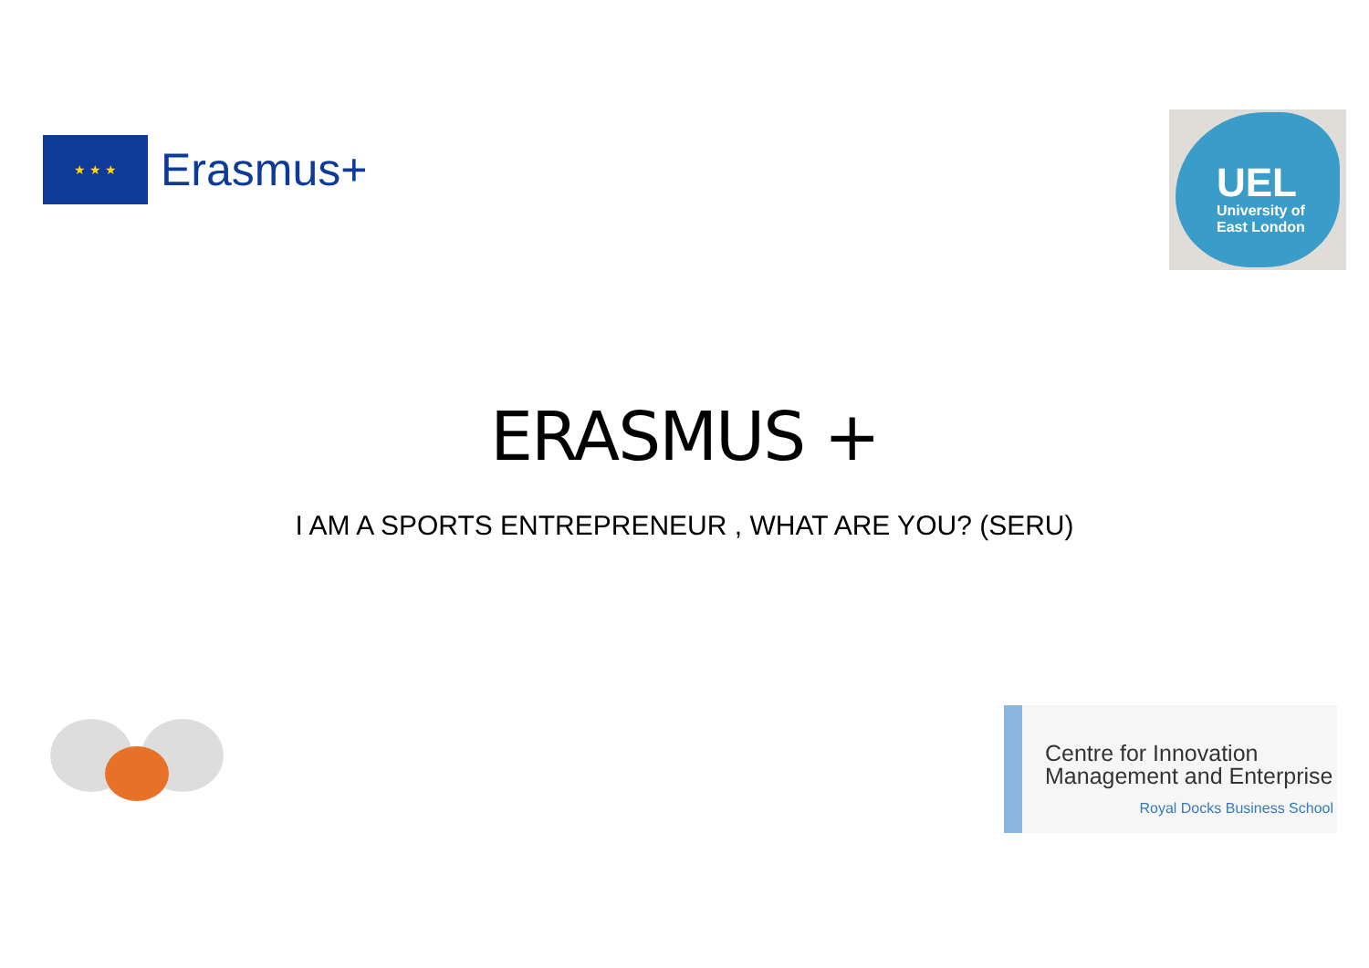★ ★ ★
Erasmus+
UEL
University of
East London
ERASMUS +
I AM A SPORTS ENTREPRENEUR , WHAT ARE YOU? (SERU)
Centre for Innovation
Management and Enterprise
Royal Docks Business School